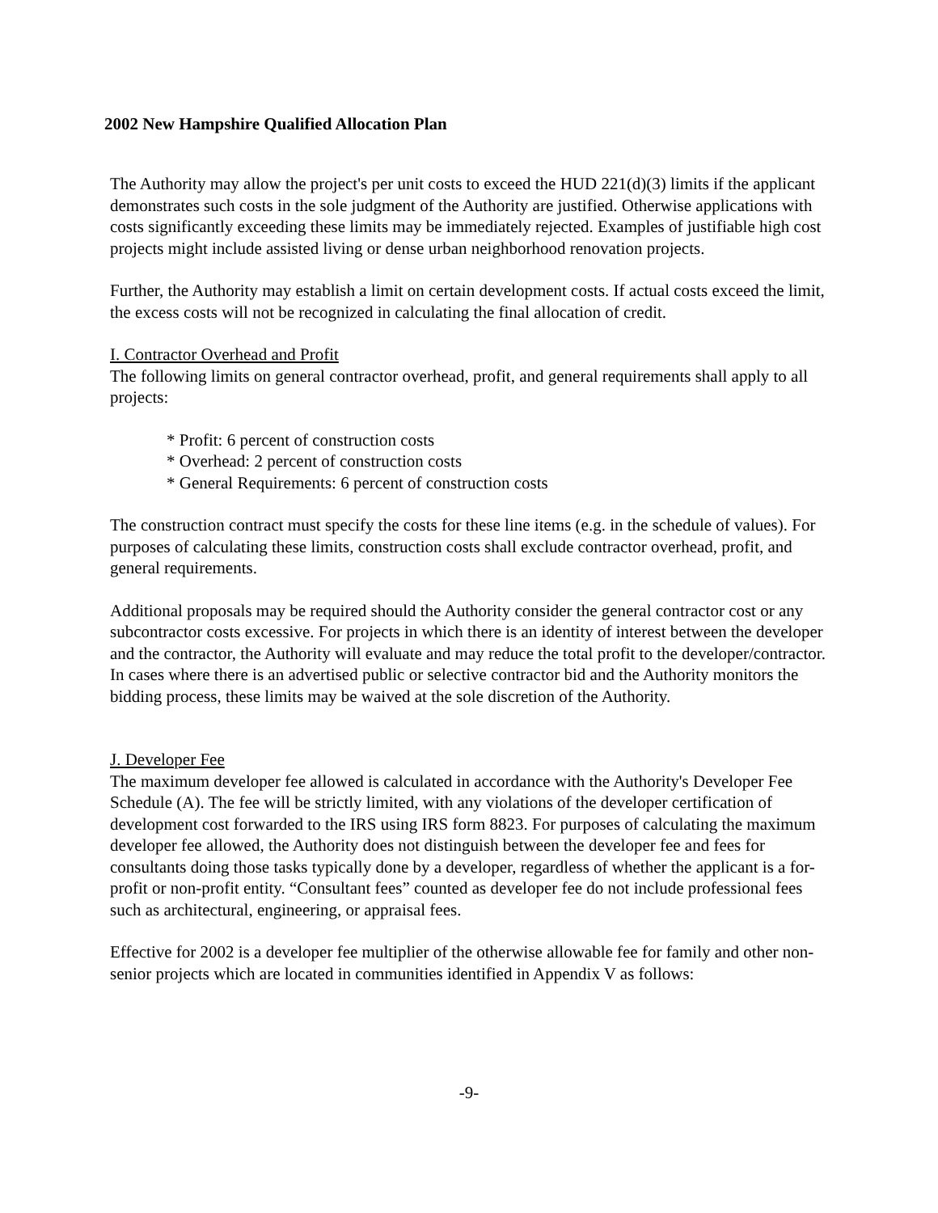2002 New Hampshire Qualified Allocation Plan
The Authority may allow the project's per unit costs to exceed the HUD 221(d)(3) limits if the applicant demonstrates such costs in the sole judgment of the Authority are justified. Otherwise applications with costs significantly exceeding these limits may be immediately rejected. Examples of justifiable high cost projects might include assisted living or dense urban neighborhood renovation projects.
Further, the Authority may establish a limit on certain development costs. If actual costs exceed the limit, the excess costs will not be recognized in calculating the final allocation of credit.
I. Contractor Overhead and Profit
The following limits on general contractor overhead, profit, and general requirements shall apply to all projects:
* Profit: 6 percent of construction costs
* Overhead: 2 percent of construction costs
* General Requirements: 6 percent of construction costs
The construction contract must specify the costs for these line items (e.g. in the schedule of values). For purposes of calculating these limits, construction costs shall exclude contractor overhead, profit, and general requirements.
Additional proposals may be required should the Authority consider the general contractor cost or any subcontractor costs excessive. For projects in which there is an identity of interest between the developer and the contractor, the Authority will evaluate and may reduce the total profit to the developer/contractor. In cases where there is an advertised public or selective contractor bid and the Authority monitors the bidding process, these limits may be waived at the sole discretion of the Authority.
J. Developer Fee
The maximum developer fee allowed is calculated in accordance with the Authority's Developer Fee Schedule (A). The fee will be strictly limited, with any violations of the developer certification of development cost forwarded to the IRS using IRS form 8823. For purposes of calculating the maximum developer fee allowed, the Authority does not distinguish between the developer fee and fees for consultants doing those tasks typically done by a developer, regardless of whether the applicant is a for-profit or non-profit entity. “Consultant fees” counted as developer fee do not include professional fees such as architectural, engineering, or appraisal fees.
Effective for 2002 is a developer fee multiplier of the otherwise allowable fee for family and other non-senior projects which are located in communities identified in Appendix V as follows:
-9-